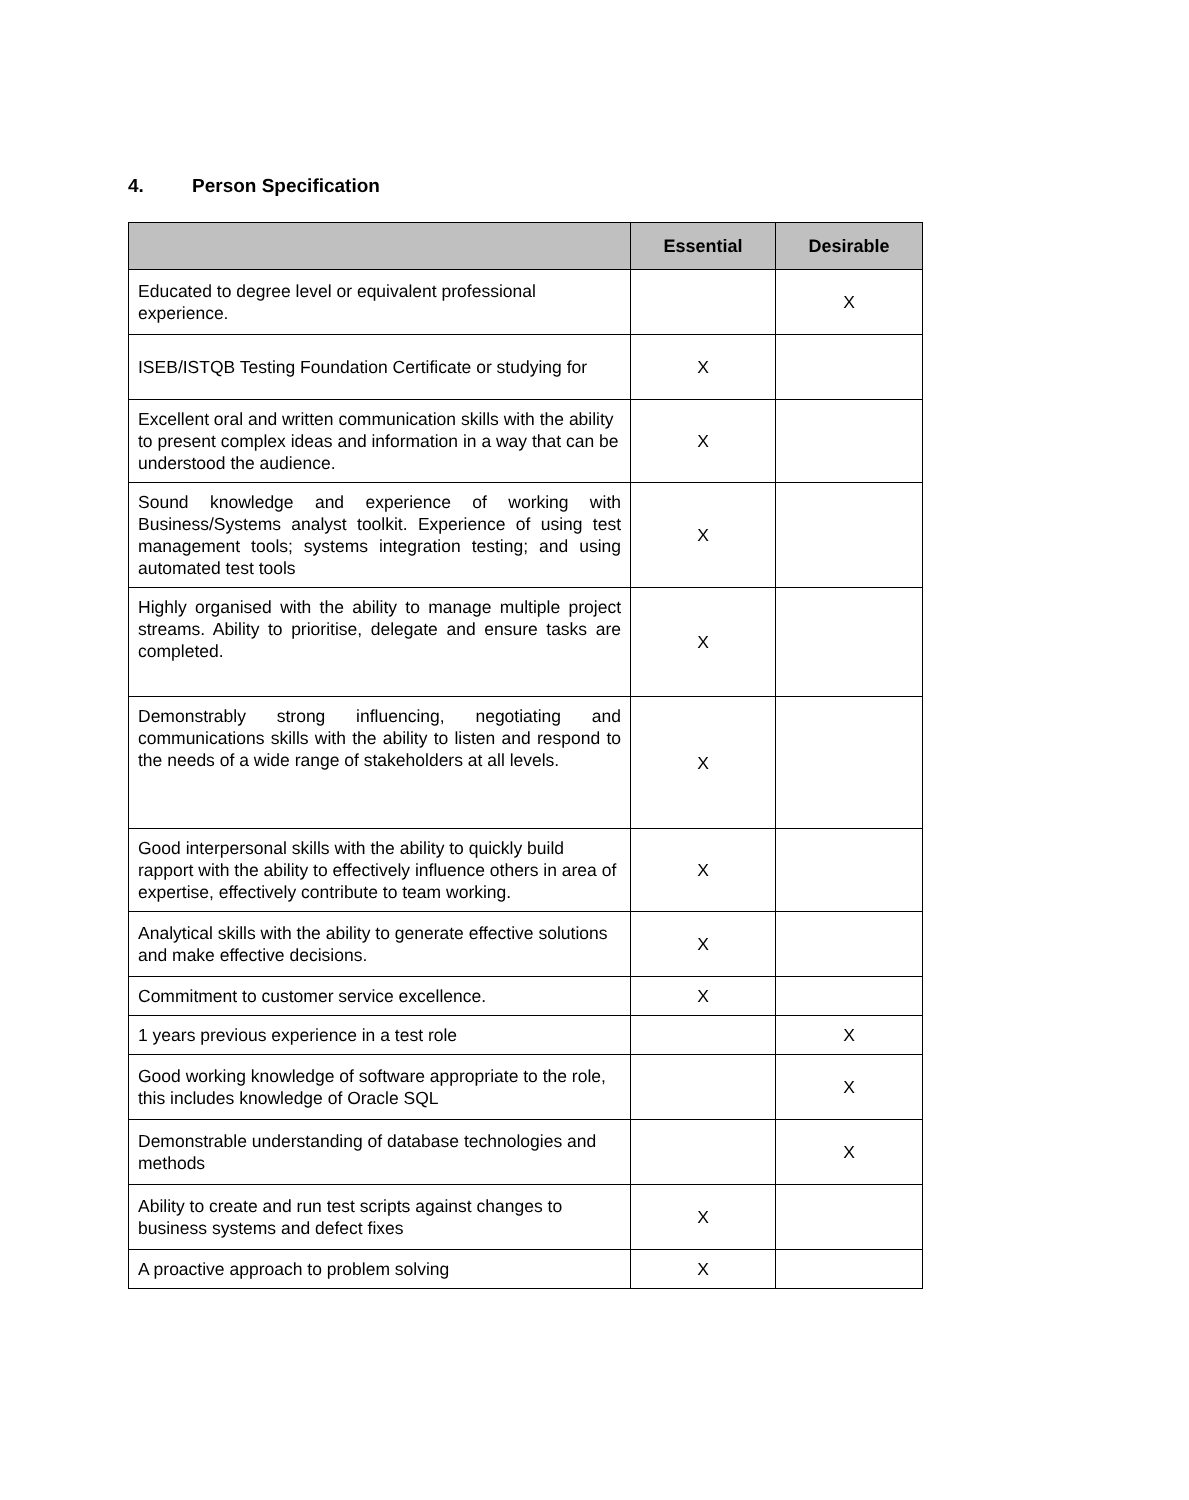4. Person Specification
| | Essential | Desirable |
| --- | --- | --- |
| Educated to degree level or equivalent professional experience. | | X |
| ISEB/ISTQB Testing Foundation Certificate or studying for | X | |
| Excellent oral and written communication skills with the ability to present complex ideas and information in a way that can be understood the audience. | X | |
| Sound knowledge and experience of working with Business/Systems analyst toolkit. Experience of using test management tools; systems integration testing; and using automated test tools | X | |
| Highly organised with the ability to manage multiple project streams. Ability to prioritise, delegate and ensure tasks are completed. | X | |
| Demonstrably strong influencing, negotiating and communications skills with the ability to listen and respond to the needs of a wide range of stakeholders at all levels. | X | |
| Good interpersonal skills with the ability to quickly build rapport with the ability to effectively influence others in area of expertise, effectively contribute to team working. | X | |
| Analytical skills with the ability to generate effective solutions and make effective decisions. | X | |
| Commitment to customer service excellence. | X | |
| 1 years previous experience in a test role | | X |
| Good working knowledge of software appropriate to the role, this includes knowledge of Oracle SQL | | X |
| Demonstrable understanding of database technologies and methods | | X |
| Ability to create and run test scripts against changes to business systems and defect fixes | X | |
| A proactive approach to problem solving | X | |